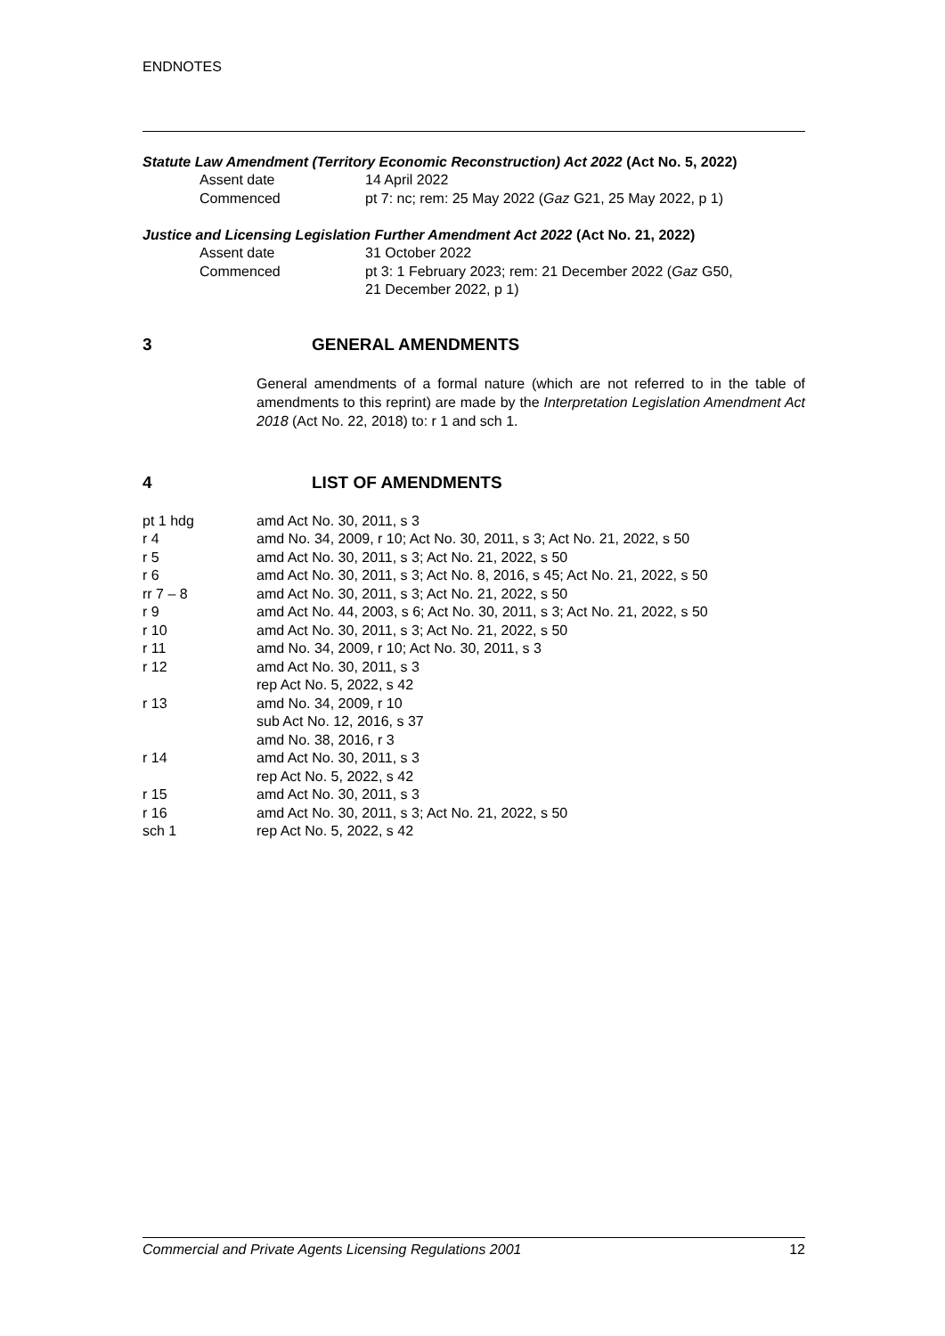ENDNOTES
Statute Law Amendment (Territory Economic Reconstruction) Act 2022 (Act No. 5, 2022)
| Assent date | 14 April 2022 |
| Commenced | pt 7: nc; rem: 25 May 2022 ( Gaz G21, 25 May 2022, p 1) |
Justice and Licensing Legislation Further Amendment Act 2022 (Act No. 21, 2022)
| Assent date | 31 October 2022 |
| Commenced | pt 3: 1 February 2023; rem: 21 December 2022 ( Gaz G50, 21 December 2022, p 1) |
3 GENERAL AMENDMENTS
General amendments of a formal nature (which are not referred to in the table of amendments to this reprint) are made by the Interpretation Legislation Amendment Act 2018 (Act No. 22, 2018) to: r 1 and sch 1.
4 LIST OF AMENDMENTS
| pt 1 hdg | amd Act No. 30, 2011, s 3 |
| r 4 | amd No. 34, 2009, r 10; Act No. 30, 2011, s 3; Act No. 21, 2022, s 50 |
| r 5 | amd Act No. 30, 2011, s 3; Act No. 21, 2022, s 50 |
| r 6 | amd Act No. 30, 2011, s 3; Act No. 8, 2016, s 45; Act No. 21, 2022, s 50 |
| rr 7 – 8 | amd Act No. 30, 2011, s 3; Act No. 21, 2022, s 50 |
| r 9 | amd Act No. 44, 2003, s 6; Act No. 30, 2011, s 3; Act No. 21, 2022, s 50 |
| r 10 | amd Act No. 30, 2011, s 3; Act No. 21, 2022, s 50 |
| r 11 | amd No. 34, 2009, r 10; Act No. 30, 2011, s 3 |
| r 12 | amd Act No. 30, 2011, s 3 rep Act No. 5, 2022, s 42 |
| r 13 | amd No. 34, 2009, r 10 sub Act No. 12, 2016, s 37 amd No. 38, 2016, r 3 |
| r 14 | amd Act No. 30, 2011, s 3 rep Act No. 5, 2022, s 42 |
| r 15 | amd Act No. 30, 2011, s 3 |
| r 16 | amd Act No. 30, 2011, s 3; Act No. 21, 2022, s 50 |
| sch 1 | rep Act No. 5, 2022, s 42 |
Commercial and Private Agents Licensing Regulations 2001 12